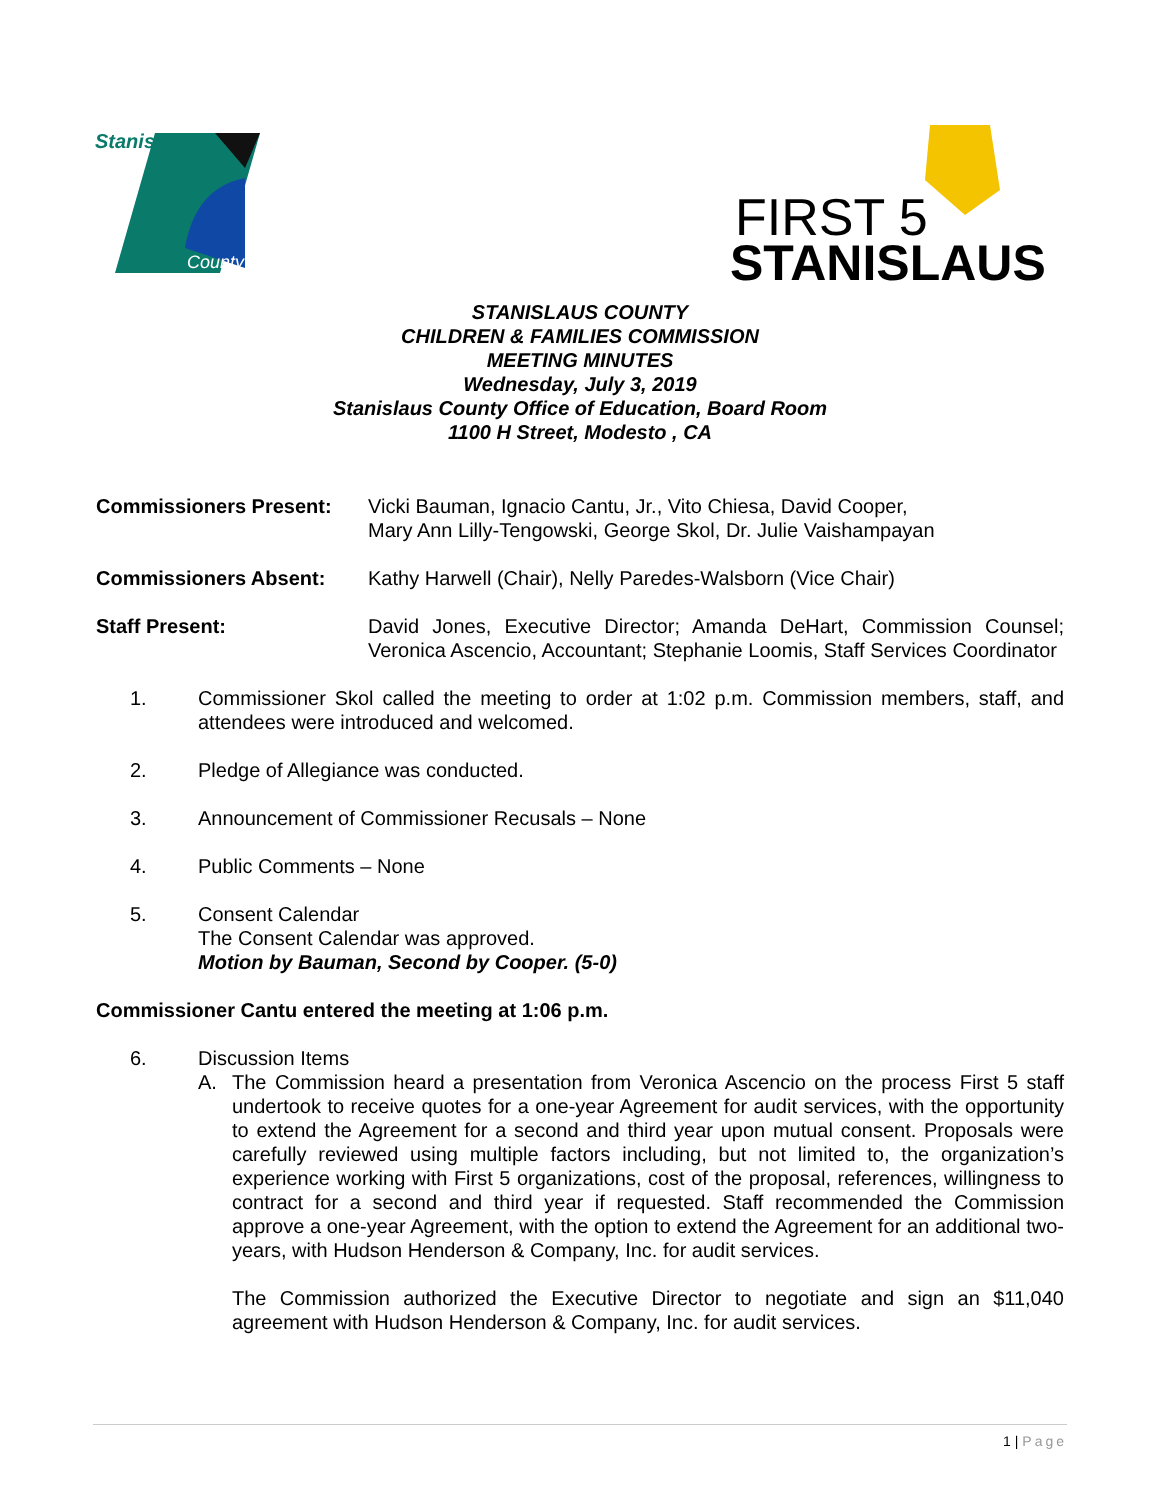Stanislaus
County
FIRST 5
STANISLAUS
STANISLAUS COUNTY
CHILDREN & FAMILIES COMMISSION
MEETING MINUTES
Wednesday, July 3, 2019
Stanislaus County Office of Education, Board Room
1100 H Street, Modesto , CA
Commissioners Present: Vicki Bauman, Ignacio Cantu, Jr., Vito Chiesa, David Cooper,
Mary Ann Lilly-Tengowski, George Skol, Dr. Julie Vaishampayan
Commissioners Absent: Kathy Harwell (Chair), Nelly Paredes-Walsborn (Vice Chair)
Staff Present: David Jones, Executive Director; Amanda DeHart, Commission Counsel; Veronica Ascencio, Accountant; Stephanie Loomis, Staff Services Coordinator
1. Commissioner Skol called the meeting to order at 1:02 p.m. Commission members, staff, and attendees were introduced and welcomed.
2. Pledge of Allegiance was conducted.
3. Announcement of Commissioner Recusals – None
4. Public Comments – None
5. Consent Calendar
The Consent Calendar was approved.
Motion by Bauman, Second by Cooper. (5-0)
Commissioner Cantu entered the meeting at 1:06 p.m.
6. Discussion Items
A. The Commission heard a presentation from Veronica Ascencio on the process First 5 staff undertook to receive quotes for a one-year Agreement for audit services, with the opportunity to extend the Agreement for a second and third year upon mutual consent. Proposals were carefully reviewed using multiple factors including, but not limited to, the organization’s experience working with First 5 organizations, cost of the proposal, references, willingness to contract for a second and third year if requested. Staff recommended the Commission approve a one-year Agreement, with the option to extend the Agreement for an additional two-years, with Hudson Henderson & Company, Inc. for audit services.
The Commission authorized the Executive Director to negotiate and sign an $11,040 agreement with Hudson Henderson & Company, Inc. for audit services.
1 | Page